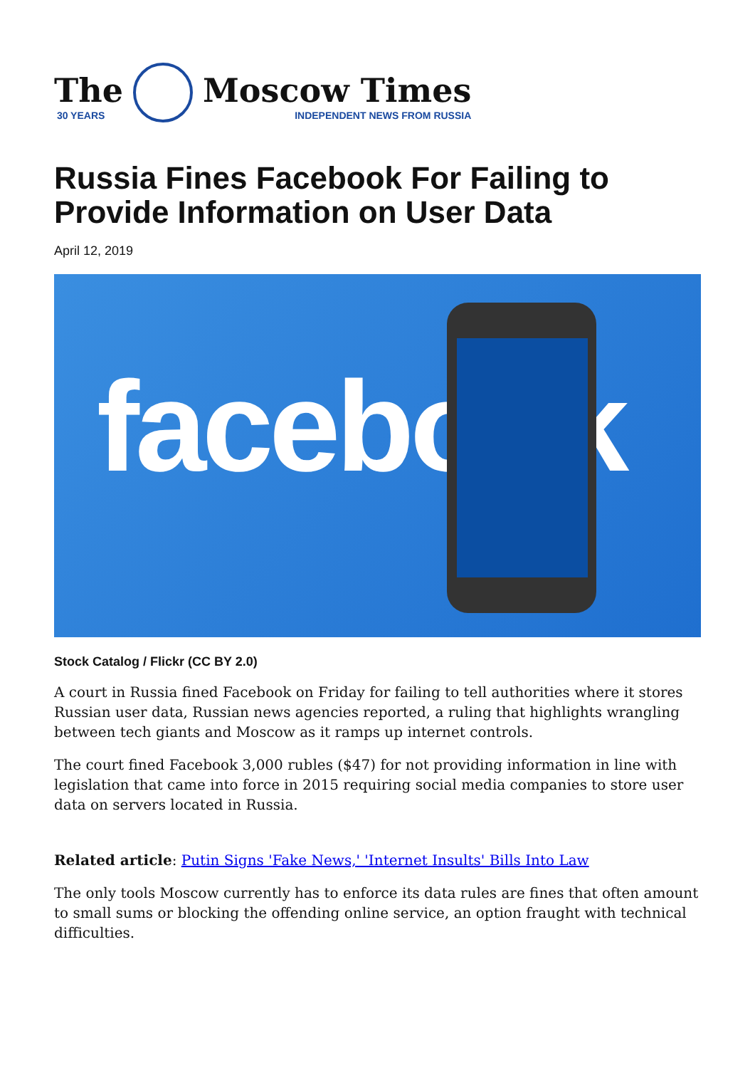The
30 YEARS
Moscow Times
INDEPENDENT NEWS FROM RUSSIA
Russia Fines Facebook For Failing to Provide Information on User Data
April 12, 2019
facebook
Stock Catalog / Flickr (CC BY 2.0)
A court in Russia fined Facebook on Friday for failing to tell authorities where it stores Russian user data, Russian news agencies reported, a ruling that highlights wrangling between tech giants and Moscow as it ramps up internet controls.
The court fined Facebook 3,000 rubles ($47) for not providing information in line with legislation that came into force in 2015 requiring social media companies to store user data on servers located in Russia.
Related article: Putin Signs 'Fake News,' 'Internet Insults' Bills Into Law
The only tools Moscow currently has to enforce its data rules are fines that often amount to small sums or blocking the offending online service, an option fraught with technical difficulties.